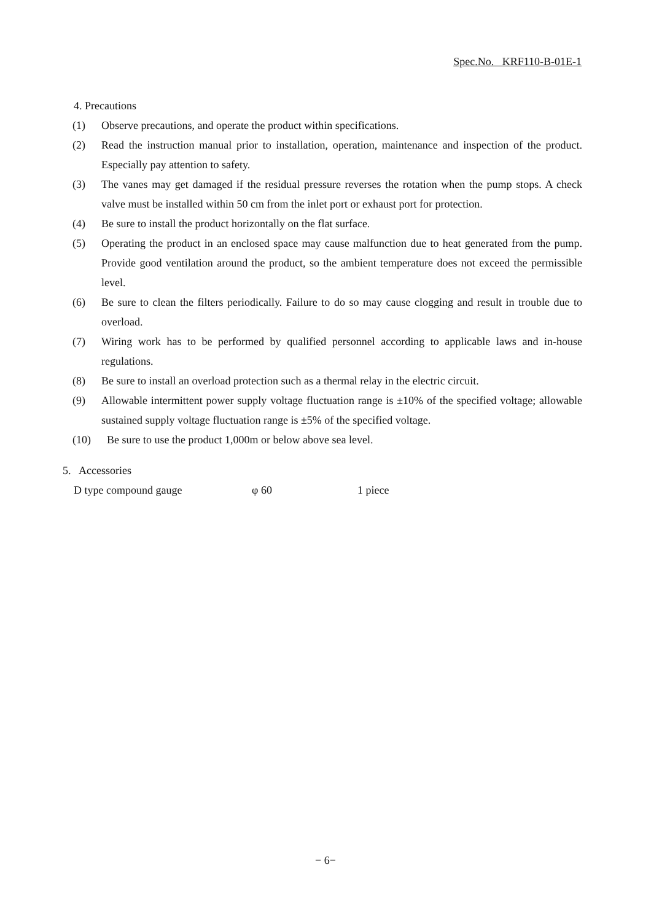Spec.No. KRF110-B-01E-1
4. Precautions
(1) Observe precautions, and operate the product within specifications.
(2) Read the instruction manual prior to installation, operation, maintenance and inspection of the product. Especially pay attention to safety.
(3) The vanes may get damaged if the residual pressure reverses the rotation when the pump stops. A check valve must be installed within 50 cm from the inlet port or exhaust port for protection.
(4) Be sure to install the product horizontally on the flat surface.
(5) Operating the product in an enclosed space may cause malfunction due to heat generated from the pump. Provide good ventilation around the product, so the ambient temperature does not exceed the permissible level.
(6) Be sure to clean the filters periodically. Failure to do so may cause clogging and result in trouble due to overload.
(7) Wiring work has to be performed by qualified personnel according to applicable laws and in-house regulations.
(8) Be sure to install an overload protection such as a thermal relay in the electric circuit.
(9) Allowable intermittent power supply voltage fluctuation range is ±10% of the specified voltage; allowable sustained supply voltage fluctuation range is ±5% of the specified voltage.
(10) Be sure to use the product 1,000m or below above sea level.
5. Accessories
D type compound gauge φ 60 1 piece
− 6−